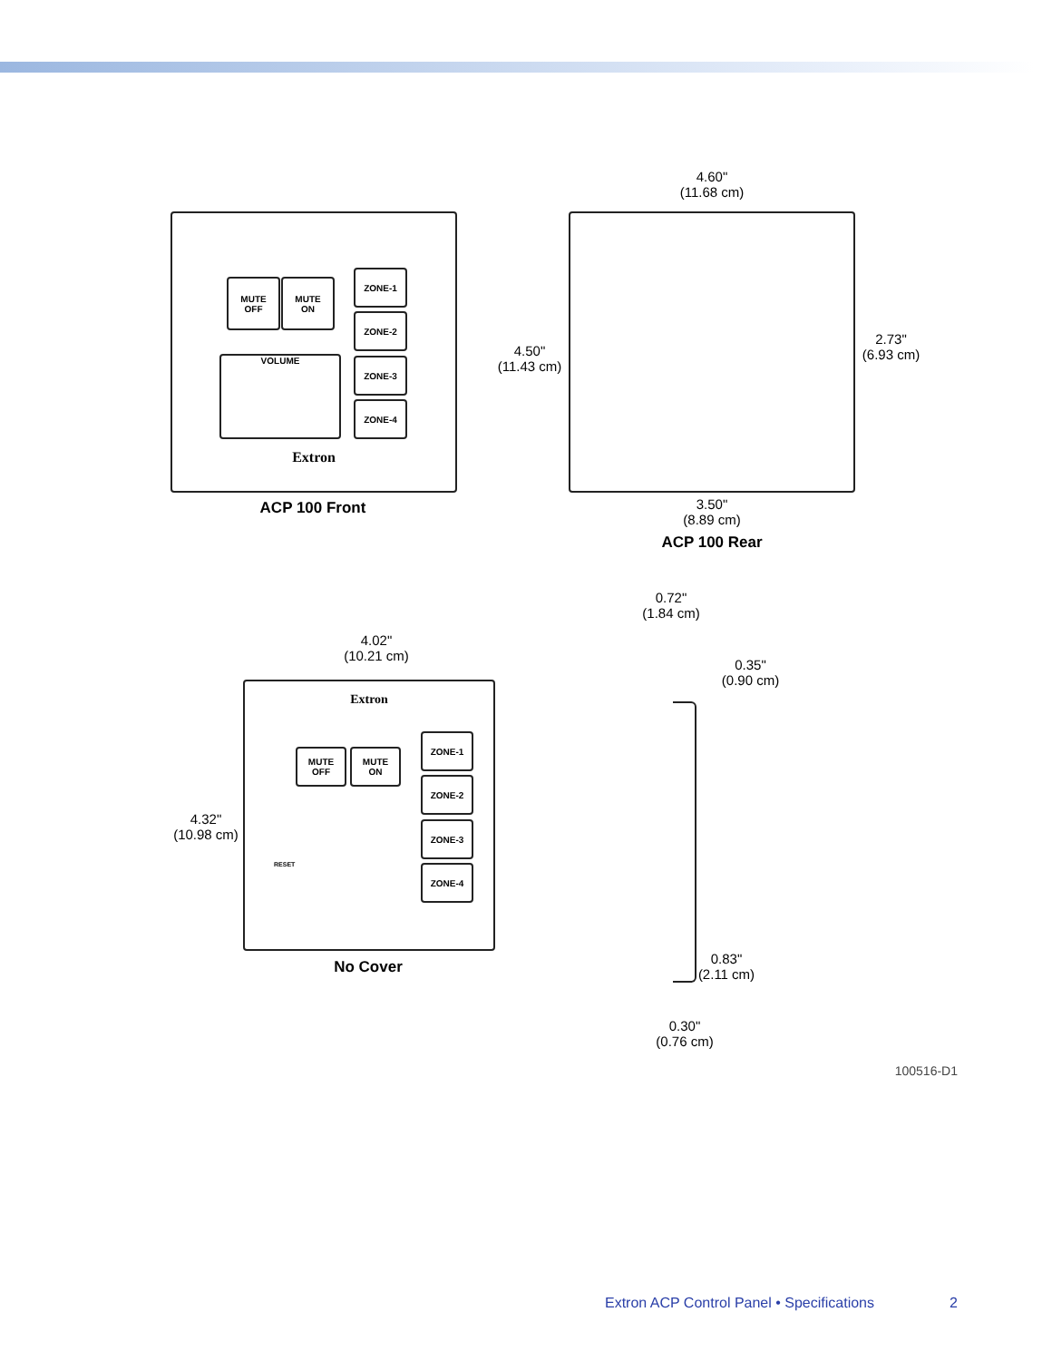MUTE
OFF
MUTE
ON
ZONE-1
ZONE-2
ZONE-3
ZONE-4
VOLUME
Extron
ACP 100 Front
4.60"
(11.68 cm)
4.50"
(11.43 cm)
2.73"
(6.93 cm)
3.50"
(8.89 cm)
ACP 100 Rear
0.72"
(1.84 cm)
4.02"
(10.21 cm)
0.35"
(0.90 cm)
Extron
MUTE
OFF
MUTE
ON
ZONE-1
ZONE-2
ZONE-3
ZONE-4
RESET
4.32"
(10.98 cm)
0.83"
(2.11 cm)
No Cover
0.30"
(0.76 cm)
100516-D1
Extron ACP Control Panel • Specifications 2